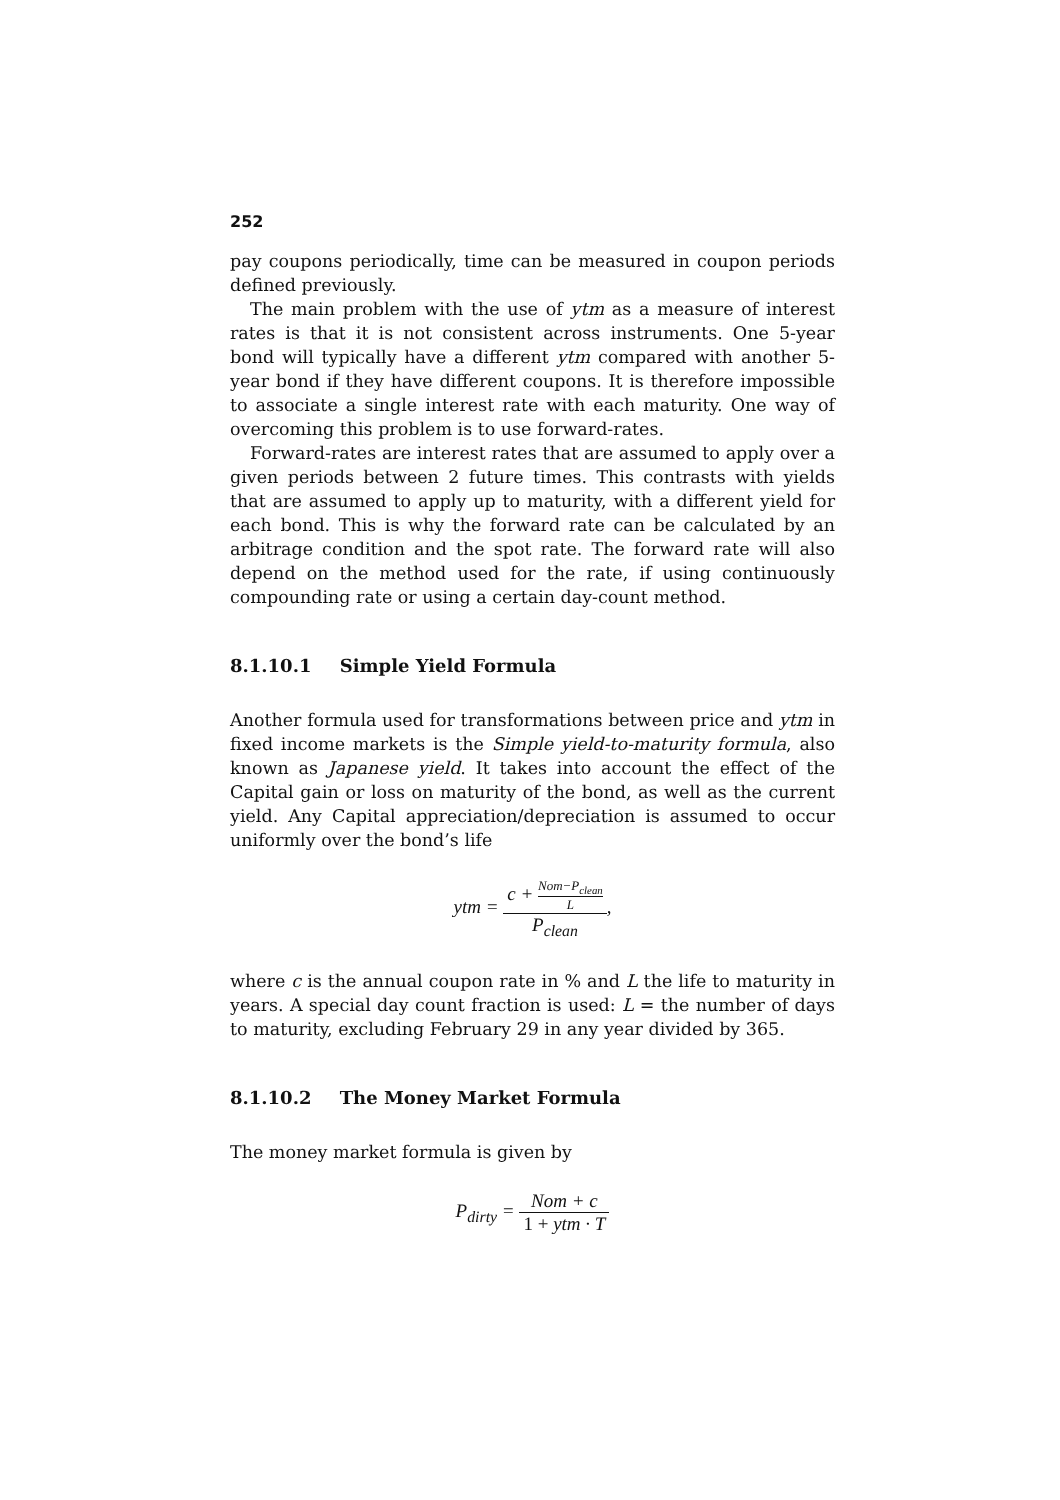252
pay coupons periodically, time can be measured in coupon periods defined previously.
The main problem with the use of ytm as a measure of interest rates is that it is not consistent across instruments. One 5-year bond will typically have a different ytm compared with another 5-year bond if they have different coupons. It is therefore impossible to associate a single interest rate with each maturity. One way of overcoming this problem is to use forward-rates.
Forward-rates are interest rates that are assumed to apply over a given periods between 2 future times. This contrasts with yields that are assumed to apply up to maturity, with a different yield for each bond. This is why the forward rate can be calculated by an arbitrage condition and the spot rate. The forward rate will also depend on the method used for the rate, if using continuously compounding rate or using a certain day-count method.
8.1.10.1 Simple Yield Formula
Another formula used for transformations between price and ytm in fixed income markets is the Simple yield-to-maturity formula, also known as Japanese yield. It takes into account the effect of the Capital gain or loss on maturity of the bond, as well as the current yield. Any Capital appreciation/depreciation is assumed to occur uniformly over the bond’s life
ytm = c + Nom−P<sub>clean</sub> L P<sub>clean</sub>,
where c is the annual coupon rate in % and L the life to maturity in years. A special day count fraction is used: L = the number of days to maturity, excluding February 29 in any year divided by 365.
8.1.10.2 The Money Market Formula
The money market formula is given by
P<sub>dirty</sub> = Nom + c 1 + ytm · T